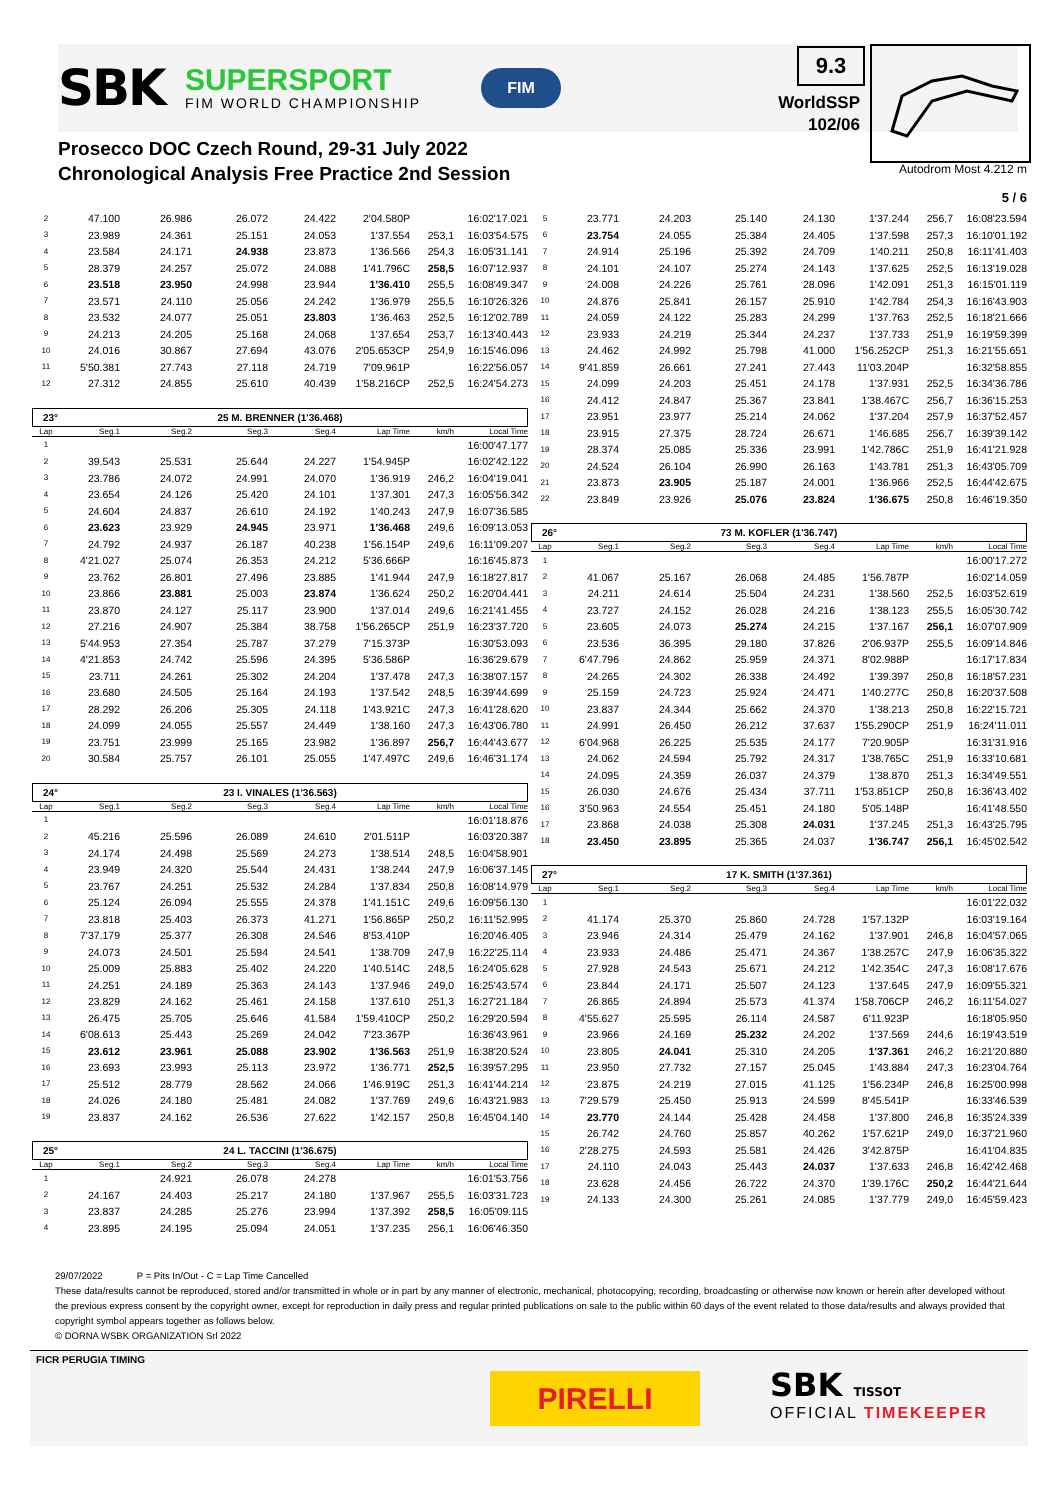SBK
SUPERSPORT
FIM WORLD CHAMPIONSHIP
FIM
Prosecco DOC Czech Round, 29-31 July 2022
Chronological Analysis Free Practice 2nd Session
9.3
WorldSSP
102/06
Autodrom Most 4.212 m
5 / 6
| 2 | 47.100 | 26.986 | 26.072 | 24.422 | 2'04.580P | | 16:02'17.021 |
| 3 | 23.989 | 24.361 | 25.151 | 24.053 | 1'37.554 | 253,1 | 16:03'54.575 |
| 4 | 23.584 | 24.171 | 24.938 | 23.873 | 1'36.566 | 254,3 | 16:05'31.141 |
| 5 | 28.379 | 24.257 | 25.072 | 24.088 | 1'41.796C | 258,5 | 16:07'12.937 |
| 6 | 23.518 | 23.950 | 24.998 | 23.944 | 1'36.410 | 255,5 | 16:08'49.347 |
| 7 | 23.571 | 24.110 | 25.056 | 24.242 | 1'36.979 | 255,5 | 16:10'26.326 |
| 8 | 23.532 | 24.077 | 25.051 | 23.803 | 1'36.463 | 252,5 | 16:12'02.789 |
| 9 | 24.213 | 24.205 | 25.168 | 24.068 | 1'37.654 | 253,7 | 16:13'40.443 |
| 10 | 24.016 | 30.867 | 27.694 | 43.076 | 2'05.653CP | 254,9 | 16:15'46.096 |
| 11 | 5'50.381 | 27.743 | 27.118 | 24.719 | 7'09.961P | | 16:22'56.057 |
| 12 | 27.312 | 24.855 | 25.610 | 40.439 | 1'58.216CP | 252,5 | 16:24'54.273 |
23° 25 M. BRENNER (1'36.468)
| Lap | Seg.1 | Seg.2 | Seg.3 | Seg.4 | Lap Time | km/h | Local Time |
| --- | --- | --- | --- | --- | --- | --- | --- |
| 1 | | | | | | | 16:00'47.177 |
| 2 | 39.543 | 25.531 | 25.644 | 24.227 | 1'54.945P | | 16:02'42.122 |
| 3 | 23.786 | 24.072 | 24.991 | 24.070 | 1'36.919 | 246,2 | 16:04'19.041 |
| 4 | 23.654 | 24.126 | 25.420 | 24.101 | 1'37.301 | 247,3 | 16:05'56.342 |
| 5 | 24.604 | 24.837 | 26.610 | 24.192 | 1'40.243 | 247,9 | 16:07'36.585 |
| 6 | 23.623 | 23.929 | 24.945 | 23.971 | 1'36.468 | 249,6 | 16:09'13.053 |
| 7 | 24.792 | 24.937 | 26.187 | 40.238 | 1'56.154P | 249,6 | 16:11'09.207 |
| 8 | 4'21.027 | 25.074 | 26.353 | 24.212 | 5'36.666P | | 16:16'45.873 |
| 9 | 23.762 | 26.801 | 27.496 | 23.885 | 1'41.944 | 247,9 | 16:18'27.817 |
| 10 | 23.866 | 23.881 | 25.003 | 23.874 | 1'36.624 | 250,2 | 16:20'04.441 |
| 11 | 23.870 | 24.127 | 25.117 | 23.900 | 1'37.014 | 249,6 | 16:21'41.455 |
| 12 | 27.216 | 24.907 | 25.384 | 38.758 | 1'56.265CP | 251,9 | 16:23'37.720 |
| 13 | 5'44.953 | 27.354 | 25.787 | 37.279 | 7'15.373P | | 16:30'53.093 |
| 14 | 4'21.853 | 24.742 | 25.596 | 24.395 | 5'36.586P | | 16:36'29.679 |
| 15 | 23.711 | 24.261 | 25.302 | 24.204 | 1'37.478 | 247,3 | 16:38'07.157 |
| 16 | 23.680 | 24.505 | 25.164 | 24.193 | 1'37.542 | 248,5 | 16:39'44.699 |
| 17 | 28.292 | 26.206 | 25.305 | 24.118 | 1'43.921C | 247,3 | 16:41'28.620 |
| 18 | 24.099 | 24.055 | 25.557 | 24.449 | 1'38.160 | 247,3 | 16:43'06.780 |
| 19 | 23.751 | 23.999 | 25.165 | 23.982 | 1'36.897 | 256,7 | 16:44'43.677 |
| 20 | 30.584 | 25.757 | 26.101 | 25.055 | 1'47.497C | 249,6 | 16:46'31.174 |
24° 23 I. VINALES (1'36.563)
| Lap | Seg.1 | Seg.2 | Seg.3 | Seg.4 | Lap Time | km/h | Local Time |
| --- | --- | --- | --- | --- | --- | --- | --- |
| 1 | | | | | | | 16:01'18.876 |
| 2 | 45.216 | 25.596 | 26.089 | 24.610 | 2'01.511P | | 16:03'20.387 |
| 3 | 24.174 | 24.498 | 25.569 | 24.273 | 1'38.514 | 248,5 | 16:04'58.901 |
| 4 | 23.949 | 24.320 | 25.544 | 24.431 | 1'38.244 | 247,9 | 16:06'37.145 |
| 5 | 23.767 | 24.251 | 25.532 | 24.284 | 1'37.834 | 250,8 | 16:08'14.979 |
| 6 | 25.124 | 26.094 | 25.555 | 24.378 | 1'41.151C | 249,6 | 16:09'56.130 |
| 7 | 23.818 | 25.403 | 26.373 | 41.271 | 1'56.865P | 250,2 | 16:11'52.995 |
| 8 | 7'37.179 | 25.377 | 26.308 | 24.546 | 8'53.410P | | 16:20'46.405 |
| 9 | 24.073 | 24.501 | 25.594 | 24.541 | 1'38.709 | 247,9 | 16:22'25.114 |
| 10 | 25.009 | 25.883 | 25.402 | 24.220 | 1'40.514C | 248,5 | 16:24'05.628 |
| 11 | 24.251 | 24.189 | 25.363 | 24.143 | 1'37.946 | 249,0 | 16:25'43.574 |
| 12 | 23.829 | 24.162 | 25.461 | 24.158 | 1'37.610 | 251,3 | 16:27'21.184 |
| 13 | 26.475 | 25.705 | 25.646 | 41.584 | 1'59.410CP | 250,2 | 16:29'20.594 |
| 14 | 6'08.613 | 25.443 | 25.269 | 24.042 | 7'23.367P | | 16:36'43.961 |
| 15 | 23.612 | 23.961 | 25.088 | 23.902 | 1'36.563 | 251,9 | 16:38'20.524 |
| 16 | 23.693 | 23.993 | 25.113 | 23.972 | 1'36.771 | 252,5 | 16:39'57.295 |
| 17 | 25.512 | 28.779 | 28.562 | 24.066 | 1'46.919C | 251,3 | 16:41'44.214 |
| 18 | 24.026 | 24.180 | 25.481 | 24.082 | 1'37.769 | 249,6 | 16:43'21.983 |
| 19 | 23.837 | 24.162 | 26.536 | 27.622 | 1'42.157 | 250,8 | 16:45'04.140 |
25° 24 L. TACCINI (1'36.675)
| Lap | Seg.1 | Seg.2 | Seg.3 | Seg.4 | Lap Time | km/h | Local Time |
| --- | --- | --- | --- | --- | --- | --- | --- |
| 1 | | 24.921 | 26.078 | 24.278 | | | 16:01'53.756 |
| 2 | 24.167 | 24.403 | 25.217 | 24.180 | 1'37.967 | 255,5 | 16:03'31.723 |
| 3 | 23.837 | 24.285 | 25.276 | 23.994 | 1'37.392 | 258,5 | 16:05'09.115 |
| 4 | 23.895 | 24.195 | 25.094 | 24.051 | 1'37.235 | 256,1 | 16:06'46.350 |
| 5 | 23.771 | 24.203 | 25.140 | 24.130 | 1'37.244 | 256,7 | 16:08'23.594 |
| 6 | 23.754 | 24.055 | 25.384 | 24.405 | 1'37.598 | 257,3 | 16:10'01.192 |
| 7 | 24.914 | 25.196 | 25.392 | 24.709 | 1'40.211 | 250,8 | 16:11'41.403 |
| 8 | 24.101 | 24.107 | 25.274 | 24.143 | 1'37.625 | 252,5 | 16:13'19.028 |
| 9 | 24.008 | 24.226 | 25.761 | 28.096 | 1'42.091 | 251,3 | 16:15'01.119 |
| 10 | 24.876 | 25.841 | 26.157 | 25.910 | 1'42.784 | 254,3 | 16:16'43.903 |
| 11 | 24.059 | 24.122 | 25.283 | 24.299 | 1'37.763 | 252,5 | 16:18'21.666 |
| 12 | 23.933 | 24.219 | 25.344 | 24.237 | 1'37.733 | 251,9 | 16:19'59.399 |
| 13 | 24.462 | 24.992 | 25.798 | 41.000 | 1'56.252CP | 251,3 | 16:21'55.651 |
| 14 | 9'41.859 | 26.661 | 27.241 | 27.443 | 11'03.204P | | 16:32'58.855 |
| 15 | 24.099 | 24.203 | 25.451 | 24.178 | 1'37.931 | 252,5 | 16:34'36.786 |
| 16 | 24.412 | 24.847 | 25.367 | 23.841 | 1'38.467C | 256,7 | 16:36'15.253 |
| 17 | 23.951 | 23.977 | 25.214 | 24.062 | 1'37.204 | 257,9 | 16:37'52.457 |
| 18 | 23.915 | 27.375 | 28.724 | 26.671 | 1'46.685 | 256,7 | 16:39'39.142 |
| 19 | 28.374 | 25.085 | 25.336 | 23.991 | 1'42.786C | 251,9 | 16:41'21.928 |
| 20 | 24.524 | 26.104 | 26.990 | 26.163 | 1'43.781 | 251,3 | 16:43'05.709 |
| 21 | 23.873 | 23.905 | 25.187 | 24.001 | 1'36.966 | 252,5 | 16:44'42.675 |
| 22 | 23.849 | 23.926 | 25.076 | 23.824 | 1'36.675 | 250,8 | 16:46'19.350 |
26° 73 M. KOFLER (1'36.747)
| Lap | Seg.1 | Seg.2 | Seg.3 | Seg.4 | Lap Time | km/h | Local Time |
| --- | --- | --- | --- | --- | --- | --- | --- |
| 1 | | | | | | | 16:00'17.272 |
| 2 | 41.067 | 25.167 | 26.068 | 24.485 | 1'56.787P | | 16:02'14.059 |
| 3 | 24.211 | 24.614 | 25.504 | 24.231 | 1'38.560 | 252,5 | 16:03'52.619 |
| 4 | 23.727 | 24.152 | 26.028 | 24.216 | 1'38.123 | 255,5 | 16:05'30.742 |
| 5 | 23.605 | 24.073 | 25.274 | 24.215 | 1'37.167 | 256,1 | 16:07'07.909 |
| 6 | 23.536 | 36.395 | 29.180 | 37.826 | 2'06.937P | 255,5 | 16:09'14.846 |
| 7 | 6'47.796 | 24.862 | 25.959 | 24.371 | 8'02.988P | | 16:17'17.834 |
| 8 | 24.265 | 24.302 | 26.338 | 24.492 | 1'39.397 | 250,8 | 16:18'57.231 |
| 9 | 25.159 | 24.723 | 25.924 | 24.471 | 1'40.277C | 250,8 | 16:20'37.508 |
| 10 | 23.837 | 24.344 | 25.662 | 24.370 | 1'38.213 | 250,8 | 16:22'15.721 |
| 11 | 24.991 | 26.450 | 26.212 | 37.637 | 1'55.290CP | 251,9 | 16:24'11.011 |
| 12 | 6'04.968 | 26.225 | 25.535 | 24.177 | 7'20.905P | | 16:31'31.916 |
| 13 | 24.062 | 24.594 | 25.792 | 24.317 | 1'38.765C | 251,9 | 16:33'10.681 |
| 14 | 24.095 | 24.359 | 26.037 | 24.379 | 1'38.870 | 251,3 | 16:34'49.551 |
| 15 | 26.030 | 24.676 | 25.434 | 37.711 | 1'53.851CP | 250,8 | 16:36'43.402 |
| 16 | 3'50.963 | 24.554 | 25.451 | 24.180 | 5'05.148P | | 16:41'48.550 |
| 17 | 23.868 | 24.038 | 25.308 | 24.031 | 1'37.245 | 251,3 | 16:43'25.795 |
| 18 | 23.450 | 23.895 | 25.365 | 24.037 | 1'36.747 | 256,1 | 16:45'02.542 |
27° 17 K. SMITH (1'37.361)
| Lap | Seg.1 | Seg.2 | Seg.3 | Seg.4 | Lap Time | km/h | Local Time |
| --- | --- | --- | --- | --- | --- | --- | --- |
| 1 | | | | | | | 16:01'22.032 |
| 2 | 41.174 | 25.370 | 25.860 | 24.728 | 1'57.132P | | 16:03'19.164 |
| 3 | 23.946 | 24.314 | 25.479 | 24.162 | 1'37.901 | 246,8 | 16:04'57.065 |
| 4 | 23.933 | 24.486 | 25.471 | 24.367 | 1'38.257C | 247,9 | 16:06'35.322 |
| 5 | 27.928 | 24.543 | 25.671 | 24.212 | 1'42.354C | 247,3 | 16:08'17.676 |
| 6 | 23.844 | 24.171 | 25.507 | 24.123 | 1'37.645 | 247,9 | 16:09'55.321 |
| 7 | 26.865 | 24.894 | 25.573 | 41.374 | 1'58.706CP | 246,2 | 16:11'54.027 |
| 8 | 4'55.627 | 25.595 | 26.114 | 24.587 | 6'11.923P | | 16:18'05.950 |
| 9 | 23.966 | 24.169 | 25.232 | 24.202 | 1'37.569 | 244,6 | 16:19'43.519 |
| 10 | 23.805 | 24.041 | 25.310 | 24.205 | 1'37.361 | 246,2 | 16:21'20.880 |
| 11 | 23.950 | 27.732 | 27.157 | 25.045 | 1'43.884 | 247,3 | 16:23'04.764 |
| 12 | 23.875 | 24.219 | 27.015 | 41.125 | 1'56.234P | 246,8 | 16:25'00.998 |
| 13 | 7'29.579 | 25.450 | 25.913 | 24.599 | 8'45.541P | | 16:33'46.539 |
| 14 | 23.770 | 24.144 | 25.428 | 24.458 | 1'37.800 | 246,8 | 16:35'24.339 |
| 15 | 26.742 | 24.760 | 25.857 | 40.262 | 1'57.621P | 249,0 | 16:37'21.960 |
| 16 | 2'28.275 | 24.593 | 25.581 | 24.426 | 3'42.875P | | 16:41'04.835 |
| 17 | 24.110 | 24.043 | 25.443 | 24.037 | 1'37.633 | 246,8 | 16:42'42.468 |
| 18 | 23.628 | 24.456 | 26.722 | 24.370 | 1'39.176C | 250,2 | 16:44'21.644 |
| 19 | 24.133 | 24.300 | 25.261 | 24.085 | 1'37.779 | 249,0 | 16:45'59.423 |
29/07/2022 P = Pits In/Out - C = Lap Time Cancelled
These data/results cannot be reproduced, stored and/or transmitted in whole or in part by any manner of electronic, mechanical, photocopying, recording, broadcasting or otherwise now known or herein after developed without the previous express consent by the copyright owner, except for reproduction in daily press and regular printed publications on sale to the public within 60 days of the event related to those data/results and always provided that copyright symbol appears together as follows below.
© DORNA WSBK ORGANIZATION Srl 2022
FICR PERUGIA TIMING
PIRELLI
SBK TISSOT
OFFICIAL TIMEKEEPER